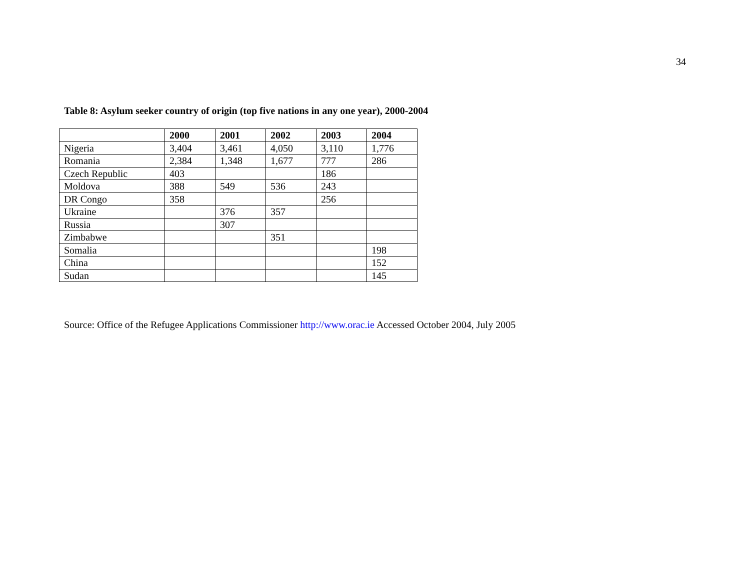34
Table 8: Asylum seeker country of origin (top five nations in any one year), 2000-2004
| | 2000 | 2001 | 2002 | 2003 | 2004 |
| --- | --- | --- | --- | --- | --- |
| Nigeria | 3,404 | 3,461 | 4,050 | 3,110 | 1,776 |
| Romania | 2,384 | 1,348 | 1,677 | 777 | 286 |
| Czech Republic | 403 | | | 186 | |
| Moldova | 388 | 549 | 536 | 243 | |
| DR Congo | 358 | | | 256 | |
| Ukraine | | 376 | 357 | | |
| Russia | | 307 | | | |
| Zimbabwe | | | 351 | | |
| Somalia | | | | | 198 |
| China | | | | | 152 |
| Sudan | | | | | 145 |
Source: Office of the Refugee Applications Commissioner http://www.orac.ie Accessed October 2004, July 2005